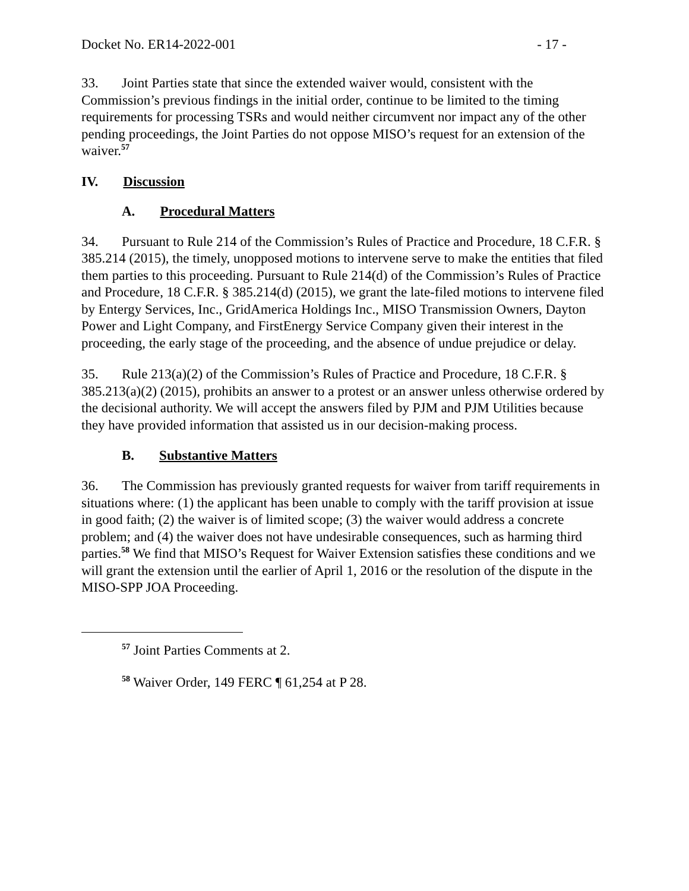Docket No. ER14-2022-001 - 17 -
33. Joint Parties state that since the extended waiver would, consistent with the Commission’s previous findings in the initial order, continue to be limited to the timing requirements for processing TSRs and would neither circumvent nor impact any of the other pending proceedings, the Joint Parties do not oppose MISO’s request for an extension of the waiver.<sup>57</sup>
IV. Discussion
A. Procedural Matters
34. Pursuant to Rule 214 of the Commission’s Rules of Practice and Procedure, 18 C.F.R. § 385.214 (2015), the timely, unopposed motions to intervene serve to make the entities that filed them parties to this proceeding. Pursuant to Rule 214(d) of the Commission’s Rules of Practice and Procedure, 18 C.F.R. § 385.214(d) (2015), we grant the late-filed motions to intervene filed by Entergy Services, Inc., GridAmerica Holdings Inc., MISO Transmission Owners, Dayton Power and Light Company, and FirstEnergy Service Company given their interest in the proceeding, the early stage of the proceeding, and the absence of undue prejudice or delay.
35. Rule 213(a)(2) of the Commission’s Rules of Practice and Procedure, 18 C.F.R. § 385.213(a)(2) (2015), prohibits an answer to a protest or an answer unless otherwise ordered by the decisional authority. We will accept the answers filed by PJM and PJM Utilities because they have provided information that assisted us in our decision-making process.
B. Substantive Matters
36. The Commission has previously granted requests for waiver from tariff requirements in situations where: (1) the applicant has been unable to comply with the tariff provision at issue in good faith; (2) the waiver is of limited scope; (3) the waiver would address a concrete problem; and (4) the waiver does not have undesirable consequences, such as harming third parties.<sup>58</sup> We find that MISO’s Request for Waiver Extension satisfies these conditions and we will grant the extension until the earlier of April 1, 2016 or the resolution of the dispute in the MISO-SPP JOA Proceeding.
<sup>57</sup> Joint Parties Comments at 2.
<sup>58</sup> Waiver Order, 149 FERC ¶ 61,254 at P 28.